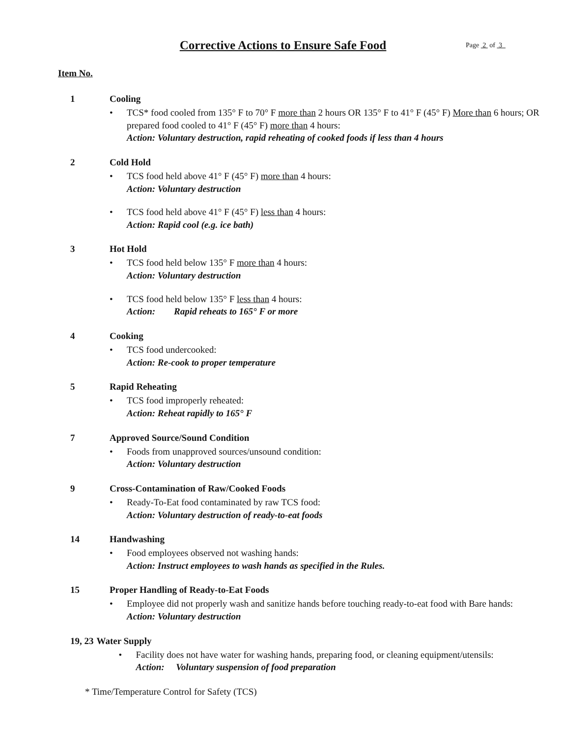Corrective Actions to Ensure Safe Food
Page 2 of 3
Item No.
1 Cooling
• TCS* food cooled from 135° F to 70° F more than 2 hours OR 135° F to 41° F (45° F) More than 6 hours; OR prepared food cooled to 41° F (45° F) more than 4 hours:
Action: Voluntary destruction, rapid reheating of cooked foods if less than 4 hours
2 Cold Hold
• TCS food held above 41° F (45° F) more than 4 hours:
Action: Voluntary destruction
• TCS food held above 41° F (45° F) less than 4 hours:
Action: Rapid cool (e.g. ice bath)
3 Hot Hold
• TCS food held below 135° F more than 4 hours:
Action: Voluntary destruction
• TCS food held below 135° F less than 4 hours:
Action: Rapid reheats to 165° F or more
4 Cooking
• TCS food undercooked:
Action: Re-cook to proper temperature
5 Rapid Reheating
• TCS food improperly reheated:
Action: Reheat rapidly to 165° F
7 Approved Source/Sound Condition
• Foods from unapproved sources/unsound condition:
Action: Voluntary destruction
9 Cross-Contamination of Raw/Cooked Foods
• Ready-To-Eat food contaminated by raw TCS food:
Action: Voluntary destruction of ready-to-eat foods
14 Handwashing
• Food employees observed not washing hands:
Action: Instruct employees to wash hands as specified in the Rules.
15 Proper Handling of Ready-to-Eat Foods
• Employee did not properly wash and sanitize hands before touching ready-to-eat food with Bare hands:
Action: Voluntary destruction
19, 23 Water Supply
• Facility does not have water for washing hands, preparing food, or cleaning equipment/utensils:
Action: Voluntary suspension of food preparation
* Time/Temperature Control for Safety (TCS)